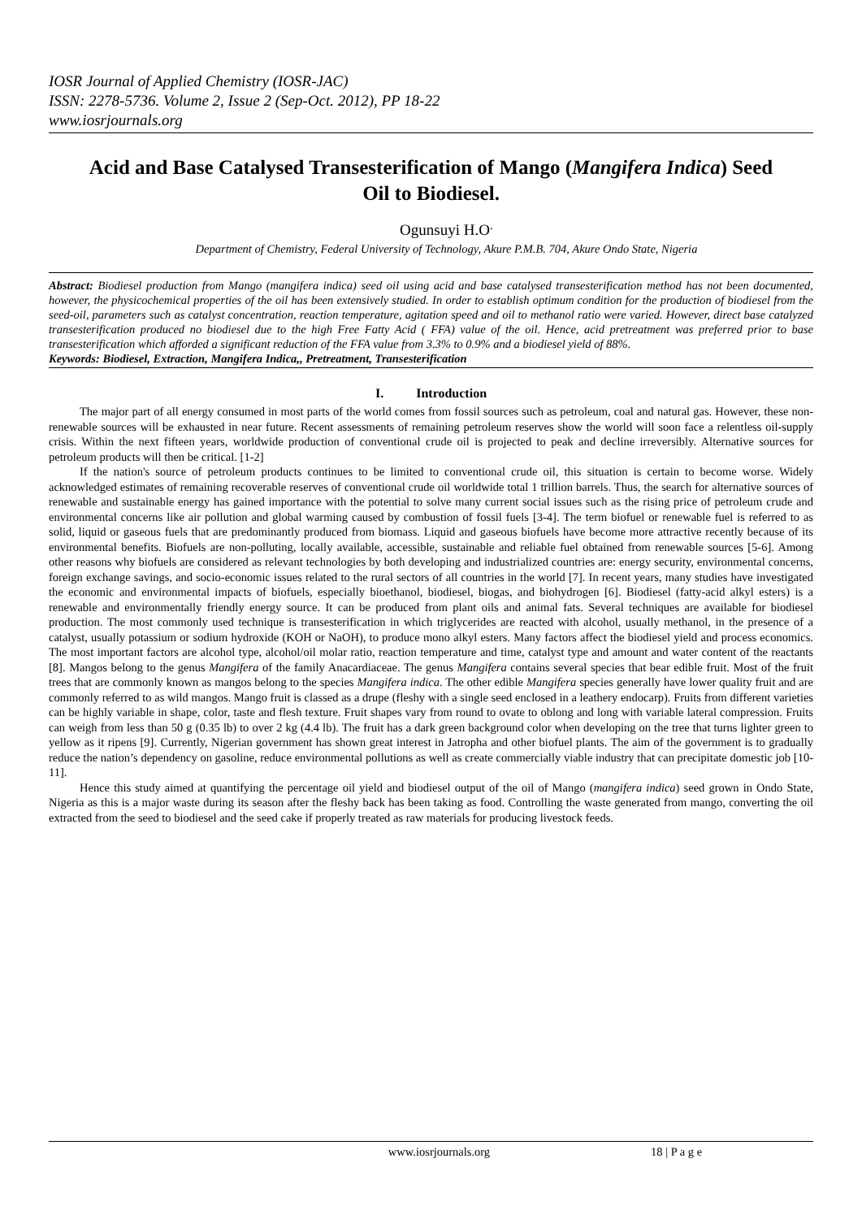IOSR Journal of Applied Chemistry (IOSR-JAC)
ISSN: 2278-5736. Volume 2, Issue 2 (Sep-Oct. 2012), PP 18-22
www.iosrjournals.org
Acid and Base Catalysed Transesterification of Mango (Mangifera Indica) Seed Oil to Biodiesel.
Ogunsuyi H.O<sup>.</sup>
Department of Chemistry, Federal University of Technology, Akure P.M.B. 704, Akure Ondo State, Nigeria
Abstract: Biodiesel production from Mango (mangifera indica) seed oil using acid and base catalysed transesterification method has not been documented, however, the physicochemical properties of the oil has been extensively studied. In order to establish optimum condition for the production of biodiesel from the seed-oil, parameters such as catalyst concentration, reaction temperature, agitation speed and oil to methanol ratio were varied. However, direct base catalyzed transesterification produced no biodiesel due to the high Free Fatty Acid ( FFA) value of the oil. Hence, acid pretreatment was preferred prior to base transesterification which afforded a significant reduction of the FFA value from 3.3% to 0.9% and a biodiesel yield of 88%.
Keywords: Biodiesel, Extraction, Mangifera Indica,, Pretreatment, Transesterification
I. Introduction
The major part of all energy consumed in most parts of the world comes from fossil sources such as petroleum, coal and natural gas. However, these non-renewable sources will be exhausted in near future. Recent assessments of remaining petroleum reserves show the world will soon face a relentless oil-supply crisis. Within the next fifteen years, worldwide production of conventional crude oil is projected to peak and decline irreversibly. Alternative sources for petroleum products will then be critical. [1-2]
If the nation's source of petroleum products continues to be limited to conventional crude oil, this situation is certain to become worse. Widely acknowledged estimates of remaining recoverable reserves of conventional crude oil worldwide total 1 trillion barrels. Thus, the search for alternative sources of renewable and sustainable energy has gained importance with the potential to solve many current social issues such as the rising price of petroleum crude and environmental concerns like air pollution and global warming caused by combustion of fossil fuels [3-4]. The term biofuel or renewable fuel is referred to as solid, liquid or gaseous fuels that are predominantly produced from biomass. Liquid and gaseous biofuels have become more attractive recently because of its environmental benefits. Biofuels are non-polluting, locally available, accessible, sustainable and reliable fuel obtained from renewable sources [5-6]. Among other reasons why biofuels are considered as relevant technologies by both developing and industrialized countries are: energy security, environmental concerns, foreign exchange savings, and socio-economic issues related to the rural sectors of all countries in the world [7]. In recent years, many studies have investigated the economic and environmental impacts of biofuels, especially bioethanol, biodiesel, biogas, and biohydrogen [6]. Biodiesel (fatty-acid alkyl esters) is a renewable and environmentally friendly energy source. It can be produced from plant oils and animal fats. Several techniques are available for biodiesel production. The most commonly used technique is transesterification in which triglycerides are reacted with alcohol, usually methanol, in the presence of a catalyst, usually potassium or sodium hydroxide (KOH or NaOH), to produce mono alkyl esters. Many factors affect the biodiesel yield and process economics. The most important factors are alcohol type, alcohol/oil molar ratio, reaction temperature and time, catalyst type and amount and water content of the reactants [8]. Mangos belong to the genus Mangifera of the family Anacardiaceae. The genus Mangifera contains several species that bear edible fruit. Most of the fruit trees that are commonly known as mangos belong to the species Mangifera indica. The other edible Mangifera species generally have lower quality fruit and are commonly referred to as wild mangos. Mango fruit is classed as a drupe (fleshy with a single seed enclosed in a leathery endocarp). Fruits from different varieties can be highly variable in shape, color, taste and flesh texture. Fruit shapes vary from round to ovate to oblong and long with variable lateral compression. Fruits can weigh from less than 50 g (0.35 lb) to over 2 kg (4.4 lb). The fruit has a dark green background color when developing on the tree that turns lighter green to yellow as it ripens [9]. Currently, Nigerian government has shown great interest in Jatropha and other biofuel plants. The aim of the government is to gradually reduce the nation’s dependency on gasoline, reduce environmental pollutions as well as create commercially viable industry that can precipitate domestic job [10-11].
Hence this study aimed at quantifying the percentage oil yield and biodiesel output of the oil of Mango (mangifera indica) seed grown in Ondo State, Nigeria as this is a major waste during its season after the fleshy back has been taking as food. Controlling the waste generated from mango, converting the oil extracted from the seed to biodiesel and the seed cake if properly treated as raw materials for producing livestock feeds.
www.iosrjournals.org 18 | P a g e